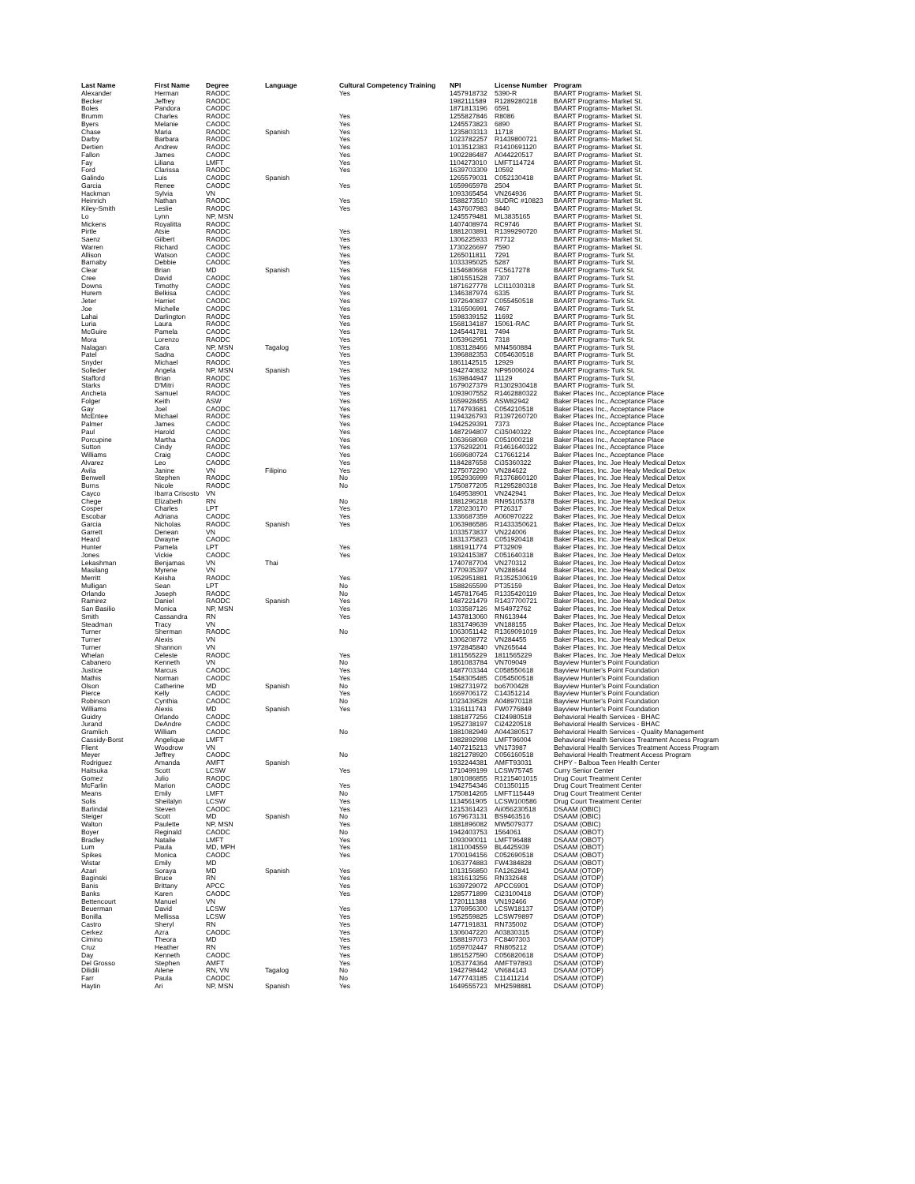| Last Name | First Name | Degree | Language | Cultural Competency Training | NPI | License Number | Program |
| --- | --- | --- | --- | --- | --- | --- | --- |
| Alexander | Herman | RAODC | | Yes | 1457918732 | 5390-R | BAART Programs- Market St. |
| Becker | Jeffrey | RAODC | | | 1982111589 | R1289280218 | BAART Programs- Market St. |
| Boles | Pandora | CAODC | | | 1871813196 | 6591 | BAART Programs- Market St. |
| Brumm | Charles | RAODC | | Yes | 1255827846 | R8086 | BAART Programs- Market St. |
| Byers | Melanie | CAODC | | Yes | 1245573823 | 6890 | BAART Programs- Market St. |
| Chase | Maria | RAODC | Spanish | Yes | 1235803313 | 11718 | BAART Programs- Market St. |
| Darby | Barbara | RAODC | | Yes | 1023782257 | R1439800721 | BAART Programs- Market St. |
| Dertien | Andrew | RAODC | | Yes | 1013512383 | R1410691120 | BAART Programs- Market St. |
| Fallon | James | CAODC | | Yes | 1902286487 | A044220517 | BAART Programs- Market St. |
| Fay | Liliana | LMFT | | Yes | 1104273010 | LMFT114724 | BAART Programs- Market St. |
| Ford | Clarissa | RAODC | | Yes | 1639703309 | 10592 | BAART Programs- Market St. |
| Galindo | Luis | CAODC | Spanish | | 1265579031 | C052130418 | BAART Programs- Market St. |
| Garcia | Renee | CAODC | | Yes | 1659965978 | 2504 | BAART Programs- Market St. |
| Hackman | Sylvia | VN | | | 1093365454 | VN264936 | BAART Programs- Market St. |
| Heinrich | Nathan | RAODC | | Yes | 1588273510 | SUDRC #10823 | BAART Programs- Market St. |
| Kiley-Smith | Leslie | RAODC | | Yes | 1437607983 | 8440 | BAART Programs- Market St. |
| Lo | Lynn | NP, MSN | | | 1245579481 | ML3835165 | BAART Programs- Market St. |
| Mickens | Royalitta | RAODC | | | 1407408974 | RC9746 | BAART Programs- Market St. |
| Pirtle | Atsie | RAODC | | Yes | 1881203891 | R1399290720 | BAART Programs- Market St. |
| Saenz | Gilbert | RAODC | | Yes | 1306225933 | R7712 | BAART Programs- Market St. |
| Warren | Richard | CAODC | | Yes | 1730226697 | 7590 | BAART Programs- Market St. |
| Allison | Watson | CAODC | | Yes | 1265011811 | 7291 | BAART Programs- Turk St. |
| Barnaby | Debbie | CAODC | | Yes | 1033395025 | 5287 | BAART Programs- Turk St. |
| Clear | Brian | MD | Spanish | Yes | 1154680668 | FC5617278 | BAART Programs- Turk St. |
| Cree | David | CAODC | | Yes | 1801551528 | 7307 | BAART Programs- Turk St. |
| Downs | Timothy | CAODC | | Yes | 1871627778 | LCI11030318 | BAART Programs- Turk St. |
| Hurem | Belkisa | CAODC | | Yes | 1346387974 | 6335 | BAART Programs- Turk St. |
| Jeter | Harriet | CAODC | | Yes | 1972640837 | C055450518 | BAART Programs- Turk St. |
| Joe | Michelle | CAODC | | Yes | 1316506991 | 7467 | BAART Programs- Turk St. |
| Lahai | Darlington | RAODC | | Yes | 1598339152 | 11692 | BAART Programs- Turk St. |
| Luria | Laura | RAODC | | Yes | 1568134187 | 15061-RAC | BAART Programs- Turk St. |
| McGuire | Pamela | CAODC | | Yes | 1245441781 | 7494 | BAART Programs- Turk St. |
| Mora | Lorenzo | RAODC | | Yes | 1053962951 | 7318 | BAART Programs- Turk St. |
| Nalagan | Cara | NP, MSN | Tagalog | Yes | 1083128466 | MN4560884 | BAART Programs- Turk St. |
| Patel | Sadna | CAODC | | Yes | 1396882353 | C054630518 | BAART Programs- Turk St. |
| Snyder | Michael | RAODC | | Yes | 1861142515 | 12929 | BAART Programs- Turk St. |
| Solleder | Angela | NP, MSN | Spanish | Yes | 1942740832 | NP95006024 | BAART Programs- Turk St. |
| Stafford | Brian | RAODC | | Yes | 1639844947 | 11129 | BAART Programs- Turk St. |
| Starks | D'Mitri | RAODC | | Yes | 1679027379 | R1302930418 | BAART Programs- Turk St. |
| Ancheta | Samuel | RAODC | | Yes | 1093907552 | R1462880322 | Baker Places Inc., Acceptance Place |
| Folger | Keith | ASW | | Yes | 1659928455 | ASW82942 | Baker Places Inc., Acceptance Place |
| Gay | Joel | CAODC | | Yes | 1174793681 | C054210518 | Baker Places Inc., Acceptance Place |
| McEntee | Michael | RAODC | | Yes | 1194326793 | R1397260720 | Baker Places Inc., Acceptance Place |
| Palmer | James | CAODC | | Yes | 1942529391 | 7373 | Baker Places Inc., Acceptance Place |
| Paul | Harold | CAODC | | Yes | 1487294807 | Ci35040322 | Baker Places Inc., Acceptance Place |
| Porcupine | Martha | CAODC | | Yes | 1063668069 | C051000218 | Baker Places Inc., Acceptance Place |
| Sutton | Cindy | RAODC | | Yes | 1376292201 | R1461640322 | Baker Places Inc., Acceptance Place |
| Williams | Craig | CAODC | | Yes | 1669680724 | C17661214 | Baker Places Inc., Acceptance Place |
| Alvarez | Leo | CAODC | | Yes | 1184287658 | Ci35360322 | Baker Places, Inc. Joe Healy Medical Detox |
| Avila | Janine | VN | Filipino | Yes | 1275072290 | VN284622 | Baker Places, Inc. Joe Healy Medical Detox |
| Benwell | Stephen | RAODC | | No | 1952936999 | R1376860120 | Baker Places, Inc. Joe Healy Medical Detox |
| Burns | Nicole | RAODC | | No | 1750877205 | R1295280318 | Baker Places, Inc. Joe Healy Medical Detox |
| Cayco | Ibarra Crisosto | VN | | | 1649538901 | VN242941 | Baker Places, Inc. Joe Healy Medical Detox |
| Chege | Elizabeth | RN | | No | 1881296218 | RN95105378 | Baker Places, Inc. Joe Healy Medical Detox |
| Cosper | Charles | LPT | | Yes | 1720230170 | PT26317 | Baker Places, Inc. Joe Healy Medical Detox |
| Escobar | Adriana | CAODC | | Yes | 1336687359 | A060970222 | Baker Places, Inc. Joe Healy Medical Detox |
| Garcia | Nicholas | RAODC | Spanish | Yes | 1063986586 | R1433350621 | Baker Places, Inc. Joe Healy Medical Detox |
| Garrett | Denean | VN | | | 1033573837 | VN224006 | Baker Places, Inc. Joe Healy Medical Detox |
| Heard | Dwayne | CAODC | | | 1831375823 | C051920418 | Baker Places, Inc. Joe Healy Medical Detox |
| Hunter | Pamela | LPT | | Yes | 1881911774 | PT32909 | Baker Places, Inc. Joe Healy Medical Detox |
| Jones | Vickie | CAODC | | Yes | 1932415387 | C051640318 | Baker Places, Inc. Joe Healy Medical Detox |
| Lekashman | Benjamas | VN | Thai | | 1740787704 | VN270312 | Baker Places, Inc. Joe Healy Medical Detox |
| Masilang | Myrene | VN | | | 1770935397 | VN288644 | Baker Places, Inc. Joe Healy Medical Detox |
| Merritt | Keisha | RAODC | | Yes | 1952951881 | R1352530619 | Baker Places, Inc. Joe Healy Medical Detox |
| Mulligan | Sean | LPT | | No | 1588265599 | PT35159 | Baker Places, Inc. Joe Healy Medical Detox |
| Orlando | Joseph | RAODC | | No | 1457817645 | R1335420119 | Baker Places, Inc. Joe Healy Medical Detox |
| Ramirez | Daniel | RAODC | Spanish | Yes | 1487221479 | R1437700721 | Baker Places, Inc. Joe Healy Medical Detox |
| San Basilio | Monica | NP, MSN | | Yes | 1033587126 | MS4972762 | Baker Places, Inc. Joe Healy Medical Detox |
| Smith | Cassandra | RN | | Yes | 1437813060 | RN613944 | Baker Places, Inc. Joe Healy Medical Detox |
| Steadman | Tracy | VN | | | 1831749639 | VN188155 | Baker Places, Inc. Joe Healy Medical Detox |
| Turner | Sherman | RAODC | | No | 1063051142 | R1369091019 | Baker Places, Inc. Joe Healy Medical Detox |
| Turner | Alexis | VN | | | 1306208772 | VN284455 | Baker Places, Inc. Joe Healy Medical Detox |
| Turner | Shannon | VN | | | 1972845840 | VN265644 | Baker Places, Inc. Joe Healy Medical Detox |
| Whelan | Celeste | RAODC | | Yes | 1811565229 | 1811565229 | Baker Places, Inc. Joe Healy Medical Detox |
| Cabanero | Kenneth | VN | | No | 1861083784 | VN709049 | Bayview Hunter's Point Foundation |
| Justice | Marcus | CAODC | | Yes | 1487703344 | C058550618 | Bayview Hunter's Point Foundation |
| Mathis | Norman | CAODC | | Yes | 1548305485 | C054500518 | Bayview Hunter's Point Foundation |
| Olson | Catherine | MD | Spanish | No | 1982731972 | bo6700428 | Bayview Hunter's Point Foundation |
| Pierce | Kelly | CAODC | | Yes | 1669706172 | C14351214 | Bayview Hunter's Point Foundation |
| Robinson | Cynthia | CAODC | | No | 1023439528 | A048970118 | Bayview Hunter's Point Foundation |
| Williams | Alexis | MD | Spanish | Yes | 1316111743 | FW0776849 | Bayview Hunter's Point Foundation |
| Guidry | Orlando | CAODC | | | 1881877256 | CI24980518 | Behavioral Health Services - BHAC |
| Jurand | DeAndre | CAODC | | | 1952738197 | Ci24220518 | Behavioral Health Services - BHAC |
| Gramlich | William | CAODC | | No | 1881082949 | A044380517 | Behavioral Health Services - Quality Management |
| Cassidy-Borst | Angelique | LMFT | | | 1982892998 | LMFT96004 | Behavioral Health Services Treatment Access Program |
| Flient | Woodrow | VN | | | 1407215213 | VN173987 | Behavioral Health Services Treatment Access Program |
| Meyer | Jeffrey | CAODC | | No | 1821278920 | C056160518 | Behavioral Health Treatment Access Program |
| Rodriguez | Amanda | AMFT | Spanish | | 1932244381 | AMFT93031 | CHPY - Balboa Teen Health Center |
| Haitsuka | Scott | LCSW | | Yes | 1710499199 | LCSW75745 | Curry Senior Center |
| Gomez | Julio | RAODC | | | 1801086855 | R1215401015 | Drug Court Treatment Center |
| McFarlin | Marion | CAODC | | Yes | 1942754346 | C01350115 | Drug Court Treatment Center |
| Means | Emily | LMFT | | No | 1750814265 | LMFT115449 | Drug Court Treatment Center |
| Solis | Sheilalyn | LCSW | | Yes | 1134561905 | LCSW100586 | Drug Court Treatment Center |
| Barlindal | Steven | CAODC | | Yes | 1215361423 | Aii056230518 | DSAAM (OBIC) |
| Steiger | Scott | MD | Spanish | No | 1679673131 | BS9463516 | DSAAM (OBIC) |
| Walton | Paulette | NP, MSN | | Yes | 1881896082 | MW5079377 | DSAAM (OBIC) |
| Boyer | Reginald | CAODC | | No | 1942403753 | 1564061 | DSAAM (OBOT) |
| Bradley | Natalie | LMFT | | Yes | 1093090011 | LMFT96488 | DSAAM (OBOT) |
| Lum | Paula | MD, MPH | | Yes | 1811004559 | BL4425939 | DSAAM (OBOT) |
| Spikes | Monica | CAODC | | Yes | 1700194156 | C052690518 | DSAAM (OBOT) |
| Wistar | Emily | MD | | | 1063774883 | FW4384828 | DSAAM (OBOT) |
| Azari | Soraya | MD | Spanish | Yes | 1013156850 | FA1262841 | DSAAM (OTOP) |
| Baginski | Bruce | RN | | Yes | 1831613256 | RN332648 | DSAAM (OTOP) |
| Banis | Brittany | APCC | | Yes | 1639729072 | APCC6901 | DSAAM (OTOP) |
| Banks | Karen | CAODC | | Yes | 1285771899 | Ci23100418 | DSAAM (OTOP) |
| Bettencourt | Manuel | VN | | | 1720111388 | VN192466 | DSAAM (OTOP) |
| Beuerman | David | LCSW | | Yes | 1376956300 | LCSW18137 | DSAAM (OTOP) |
| Bonilla | Mellissa | LCSW | | Yes | 1952559825 | LCSW79897 | DSAAM (OTOP) |
| Castro | Sheryl | RN | | Yes | 1477191831 | RN735002 | DSAAM (OTOP) |
| Cerkez | Azra | CAODC | | Yes | 1306047220 | A03830315 | DSAAM (OTOP) |
| Cimino | Theora | MD | | Yes | 1588197073 | FC8407303 | DSAAM (OTOP) |
| Cruz | Heather | RN | | Yes | 1659702447 | RN805212 | DSAAM (OTOP) |
| Day | Kenneth | CAODC | | Yes | 1861527590 | C056820618 | DSAAM (OTOP) |
| Del Grosso | Stephen | AMFT | | Yes | 1053774364 | AMFT97893 | DSAAM (OTOP) |
| Dilidili | Ailene | RN, VN | Tagalog | No | 1942798442 | VN684143 | DSAAM (OTOP) |
| Farr | Paula | CAODC | | No | 1477743185 | C11411214 | DSAAM (OTOP) |
| Haytin | Ari | NP, MSN | Spanish | Yes | 1649555723 | MH2598881 | DSAAM (OTOP) |